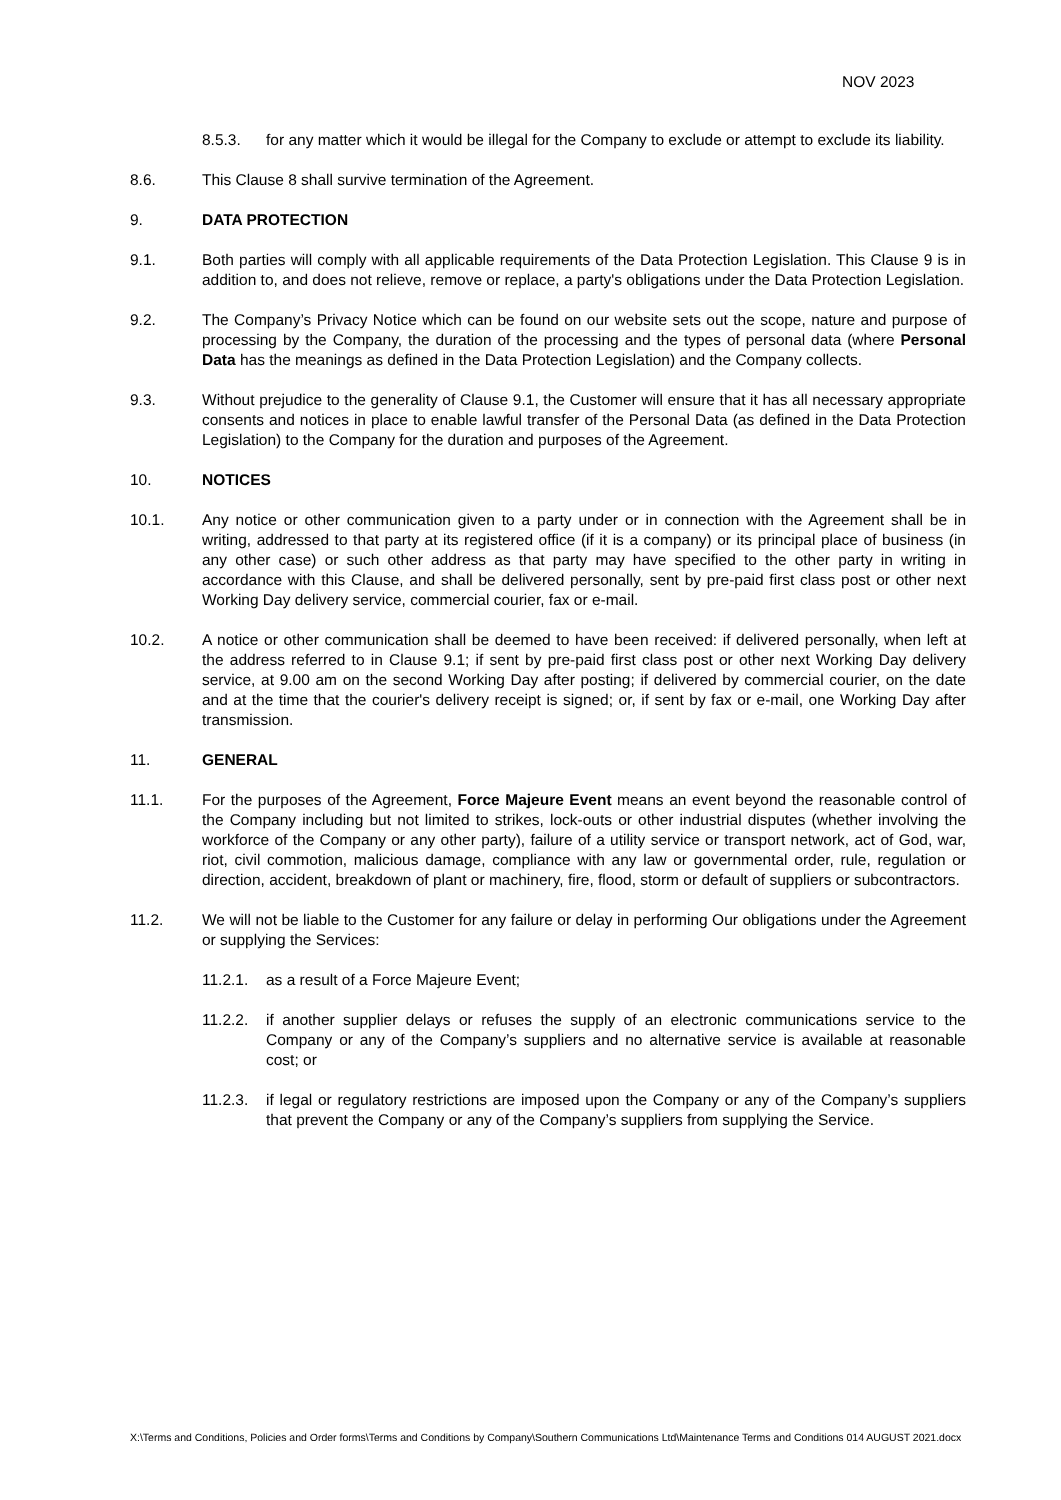NOV 2023
8.5.3. for any matter which it would be illegal for the Company to exclude or attempt to exclude its liability.
8.6. This Clause 8 shall survive termination of the Agreement.
9. DATA PROTECTION
9.1. Both parties will comply with all applicable requirements of the Data Protection Legislation. This Clause 9 is in addition to, and does not relieve, remove or replace, a party's obligations under the Data Protection Legislation.
9.2. The Company’s Privacy Notice which can be found on our website sets out the scope, nature and purpose of processing by the Company, the duration of the processing and the types of personal data (where Personal Data has the meanings as defined in the Data Protection Legislation) and the Company collects.
9.3. Without prejudice to the generality of Clause 9.1, the Customer will ensure that it has all necessary appropriate consents and notices in place to enable lawful transfer of the Personal Data (as defined in the Data Protection Legislation) to the Company for the duration and purposes of the Agreement.
10. NOTICES
10.1. Any notice or other communication given to a party under or in connection with the Agreement shall be in writing, addressed to that party at its registered office (if it is a company) or its principal place of business (in any other case) or such other address as that party may have specified to the other party in writing in accordance with this Clause, and shall be delivered personally, sent by pre-paid first class post or other next Working Day delivery service, commercial courier, fax or e-mail.
10.2. A notice or other communication shall be deemed to have been received: if delivered personally, when left at the address referred to in Clause 9.1; if sent by pre-paid first class post or other next Working Day delivery service, at 9.00 am on the second Working Day after posting; if delivered by commercial courier, on the date and at the time that the courier's delivery receipt is signed; or, if sent by fax or e-mail, one Working Day after transmission.
11. GENERAL
11.1. For the purposes of the Agreement, Force Majeure Event means an event beyond the reasonable control of the Company including but not limited to strikes, lock-outs or other industrial disputes (whether involving the workforce of the Company or any other party), failure of a utility service or transport network, act of God, war, riot, civil commotion, malicious damage, compliance with any law or governmental order, rule, regulation or direction, accident, breakdown of plant or machinery, fire, flood, storm or default of suppliers or subcontractors.
11.2. We will not be liable to the Customer for any failure or delay in performing Our obligations under the Agreement or supplying the Services:
11.2.1. as a result of a Force Majeure Event;
11.2.2. if another supplier delays or refuses the supply of an electronic communications service to the Company or any of the Company’s suppliers and no alternative service is available at reasonable cost; or
11.2.3. if legal or regulatory restrictions are imposed upon the Company or any of the Company’s suppliers that prevent the Company or any of the Company’s suppliers from supplying the Service.
X:\Terms and Conditions, Policies and Order forms\Terms and Conditions by Company\Southern Communications Ltd\Maintenance Terms and Conditions 014 AUGUST 2021.docx